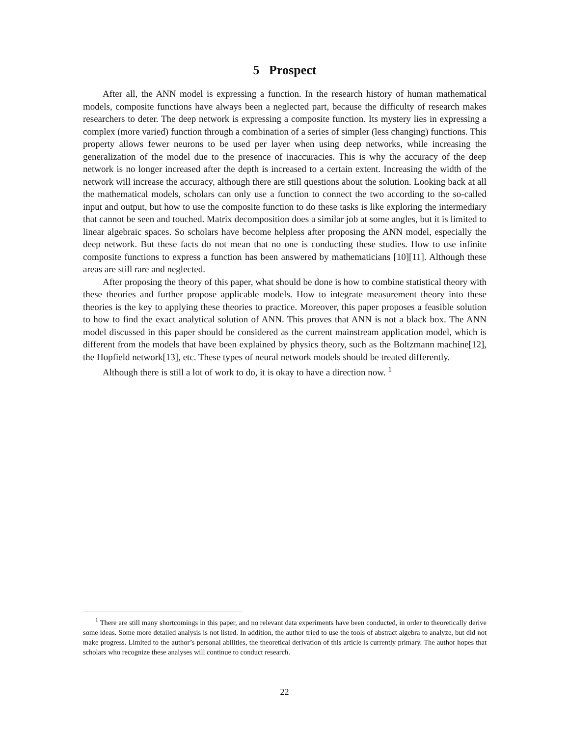5 Prospect
After all, the ANN model is expressing a function. In the research history of human mathematical models, composite functions have always been a neglected part, because the difficulty of research makes researchers to deter. The deep network is expressing a composite function. Its mystery lies in expressing a complex (more varied) function through a combination of a series of simpler (less changing) functions. This property allows fewer neurons to be used per layer when using deep networks, while increasing the generalization of the model due to the presence of inaccuracies. This is why the accuracy of the deep network is no longer increased after the depth is increased to a certain extent. Increasing the width of the network will increase the accuracy, although there are still questions about the solution. Looking back at all the mathematical models, scholars can only use a function to connect the two according to the so-called input and output, but how to use the composite function to do these tasks is like exploring the intermediary that cannot be seen and touched. Matrix decomposition does a similar job at some angles, but it is limited to linear algebraic spaces. So scholars have become helpless after proposing the ANN model, especially the deep network. But these facts do not mean that no one is conducting these studies. How to use infinite composite functions to express a function has been answered by mathematicians [10][11]. Although these areas are still rare and neglected.
After proposing the theory of this paper, what should be done is how to combine statistical theory with these theories and further propose applicable models. How to integrate measurement theory into these theories is the key to applying these theories to practice. Moreover, this paper proposes a feasible solution to how to find the exact analytical solution of ANN. This proves that ANN is not a black box. The ANN model discussed in this paper should be considered as the current mainstream application model, which is different from the models that have been explained by physics theory, such as the Boltzmann machine[12], the Hopfield network[13], etc. These types of neural network models should be treated differently.
Although there is still a lot of work to do, it is okay to have a direction now. <sup>1</sup>
<sup>1</sup> There are still many shortcomings in this paper, and no relevant data experiments have been conducted, in order to theoretically derive some ideas. Some more detailed analysis is not listed. In addition, the author tried to use the tools of abstract algebra to analyze, but did not make progress. Limited to the author’s personal abilities, the theoretical derivation of this article is currently primary. The author hopes that scholars who recognize these analyses will continue to conduct research.
22